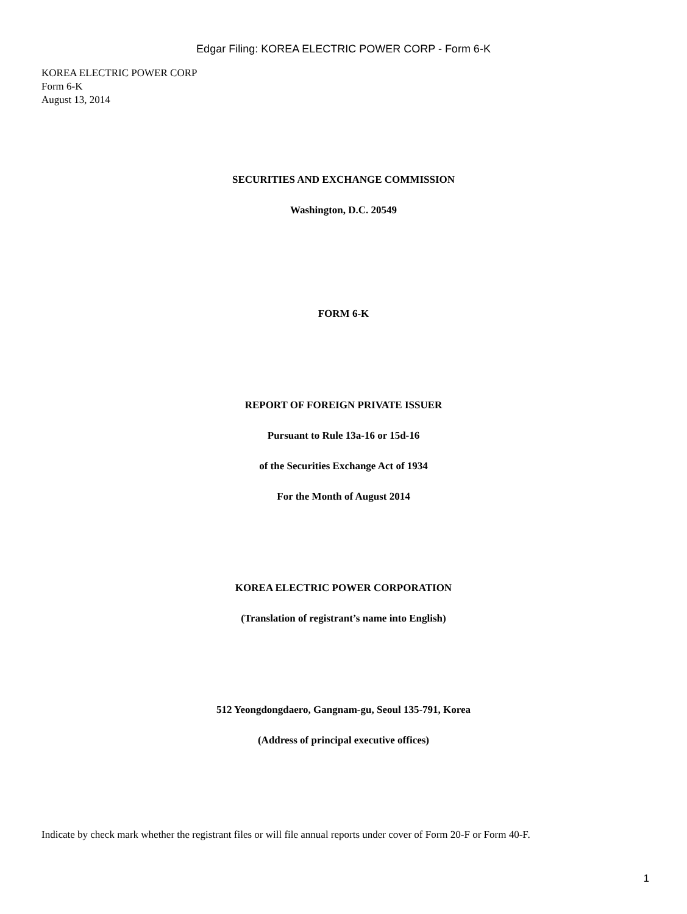Edgar Filing: KOREA ELECTRIC POWER CORP - Form 6-K
KOREA ELECTRIC POWER CORP
Form 6-K
August 13, 2014
SECURITIES AND EXCHANGE COMMISSION
Washington, D.C. 20549
FORM 6-K
REPORT OF FOREIGN PRIVATE ISSUER
Pursuant to Rule 13a-16 or 15d-16
of the Securities Exchange Act of 1934
For the Month of August 2014
KOREA ELECTRIC POWER CORPORATION
(Translation of registrant’s name into English)
512 Yeongdongdaero, Gangnam-gu, Seoul 135-791, Korea
(Address of principal executive offices)
Indicate by check mark whether the registrant files or will file annual reports under cover of Form 20-F or Form 40-F.
1